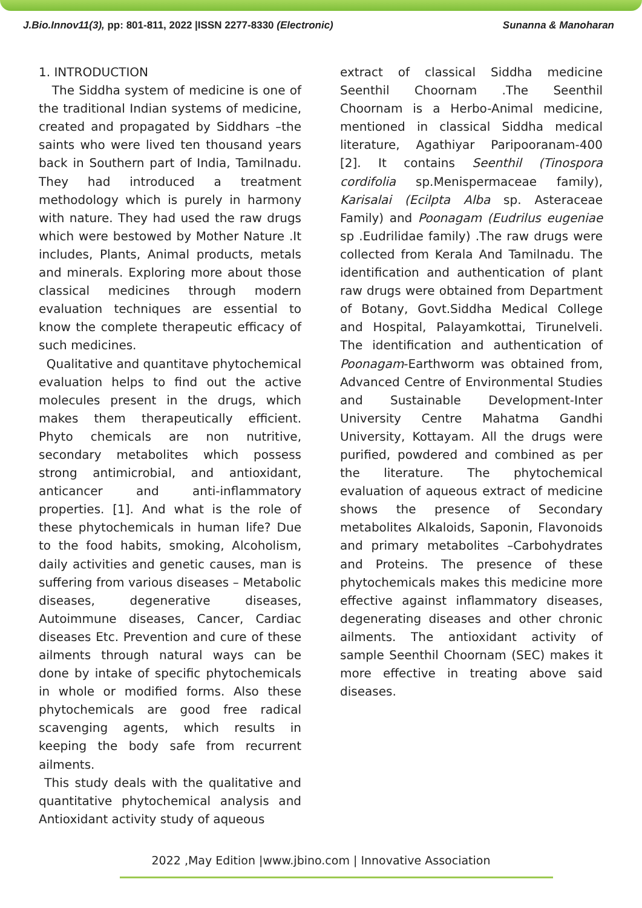J.Bio.Innov11(3), pp: 801-811, 2022 |ISSN 2277-8330 (Electronic) Sunanna & Manoharan
1. INTRODUCTION
The Siddha system of medicine is one of the traditional Indian systems of medicine, created and propagated by Siddhars –the saints who were lived ten thousand years back in Southern part of India, Tamilnadu. They had introduced a treatment methodology which is purely in harmony with nature. They had used the raw drugs which were bestowed by Mother Nature .It includes, Plants, Animal products, metals and minerals. Exploring more about those classical medicines through modern evaluation techniques are essential to know the complete therapeutic efficacy of such medicines.
Qualitative and quantitave phytochemical evaluation helps to find out the active molecules present in the drugs, which makes them therapeutically efficient. Phyto chemicals are non nutritive, secondary metabolites which possess strong antimicrobial, and antioxidant, anticancer and anti-inflammatory properties. [1]. And what is the role of these phytochemicals in human life? Due to the food habits, smoking, Alcoholism, daily activities and genetic causes, man is suffering from various diseases – Metabolic diseases, degenerative diseases, Autoimmune diseases, Cancer, Cardiac diseases Etc. Prevention and cure of these ailments through natural ways can be done by intake of specific phytochemicals in whole or modified forms. Also these phytochemicals are good free radical scavenging agents, which results in keeping the body safe from recurrent ailments.
This study deals with the qualitative and quantitative phytochemical analysis and Antioxidant activity study of aqueous
extract of classical Siddha medicine Seenthil Choornam .The Seenthil Choornam is a Herbo-Animal medicine, mentioned in classical Siddha medical literature, Agathiyar Paripooranam-400 [2]. It contains Seenthil (Tinospora cordifolia sp.Menispermaceae family), Karisalai (Ecilpta Alba sp. Asteraceae Family) and Poonagam (Eudrilus eugeniae sp .Eudrilidae family) .The raw drugs were collected from Kerala And Tamilnadu. The identification and authentication of plant raw drugs were obtained from Department of Botany, Govt.Siddha Medical College and Hospital, Palayamkottai, Tirunelveli. The identification and authentication of Poonagam-Earthworm was obtained from, Advanced Centre of Environmental Studies and Sustainable Development-Inter University Centre Mahatma Gandhi University, Kottayam. All the drugs were purified, powdered and combined as per the literature. The phytochemical evaluation of aqueous extract of medicine shows the presence of Secondary metabolites Alkaloids, Saponin, Flavonoids and primary metabolites –Carbohydrates and Proteins. The presence of these phytochemicals makes this medicine more effective against inflammatory diseases, degenerating diseases and other chronic ailments. The antioxidant activity of sample Seenthil Choornam (SEC) makes it more effective in treating above said diseases.
2022 ,May Edition |www.jbino.com | Innovative Association